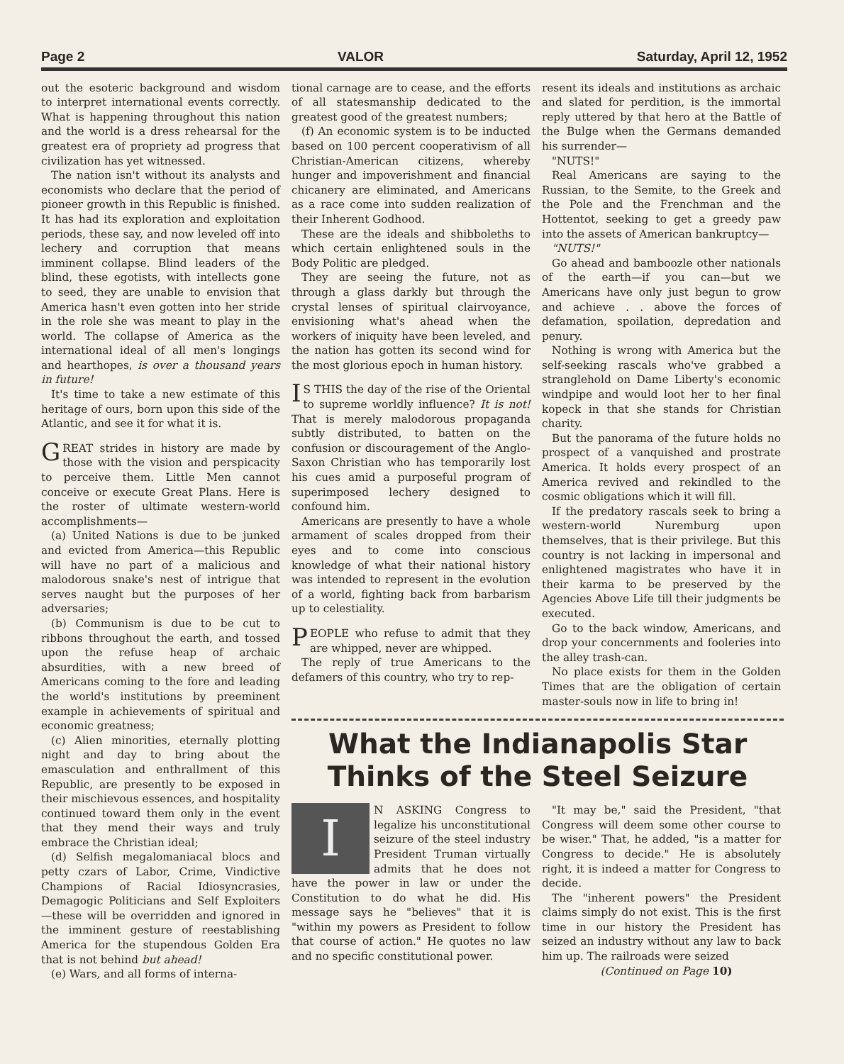Page 2 VALOR Saturday, April 12, 1952
out the esoteric background and wisdom to interpret international events correctly. What is happening throughout this nation and the world is a dress rehearsal for the greatest era of propriety ad progress that civilization has yet witnessed.
The nation isn't without its analysts and economists who declare that the period of pioneer growth in this Republic is finished. It has had its exploration and exploitation periods, these say, and now leveled off into lechery and corruption that means imminent collapse. Blind leaders of the blind, these egotists, with intellects gone to seed, they are unable to envision that America hasn't even gotten into her stride in the role she was meant to play in the world. The collapse of America as the international ideal of all men's longings and hearthopes, is over a thousand years in future!
It's time to take a new estimate of this heritage of ours, born upon this side of the Atlantic, and see it for what it is.
GREAT strides in history are made by those with the vision and perspicacity to perceive them. Little Men cannot conceive or execute Great Plans. Here is the roster of ultimate western-world accomplishments—
(a) United Nations is due to be junked and evicted from America—this Republic will have no part of a malicious and malodorous snake's nest of intrigue that serves naught but the purposes of her adversaries;
(b) Communism is due to be cut to ribbons throughout the earth, and tossed upon the refuse heap of archaic absurdities, with a new breed of Americans coming to the fore and leading the world's institutions by preeminent example in achievements of spiritual and economic greatness;
(c) Alien minorities, eternally plotting night and day to bring about the emasculation and enthrallment of this Republic, are presently to be exposed in their mischievous essences, and hospitality continued toward them only in the event that they mend their ways and truly embrace the Christian ideal;
(d) Selfish megalomaniacal blocs and petty czars of Labor, Crime, Vindictive Champions of Racial Idiosyncrasies, Demagogic Politicians and Self Exploiters—these will be overridden and ignored in the imminent gesture of reestablishing America for the stupendous Golden Era that is not behind but ahead!
(e) Wars, and all forms of interna-
tional carnage are to cease, and the efforts of all statesmanship dedicated to the greatest good of the greatest numbers;
(f) An economic system is to be inducted based on 100 percent cooperativism of all Christian-American citizens, whereby hunger and impoverishment and financial chicanery are eliminated, and Americans as a race come into sudden realization of their Inherent Godhood.
These are the ideals and shibboleths to which certain enlightened souls in the Body Politic are pledged.
They are seeing the future, not as through a glass darkly but through the crystal lenses of spiritual clairvoyance, envisioning what's ahead when the workers of iniquity have been leveled, and the nation has gotten its second wind for the most glorious epoch in human history.
IS THIS the day of the rise of the Oriental to supreme worldly influence? It is not! That is merely malodorous propaganda subtly distributed, to batten on the confusion or discouragement of the Anglo-Saxon Christian who has temporarily lost his cues amid a purposeful program of superimposed lechery designed to confound him.
Americans are presently to have a whole armament of scales dropped from their eyes and to come into conscious knowledge of what their national history was intended to represent in the evolution of a world, fighting back from barbarism up to celestiality.
PEOPLE who refuse to admit that they are whipped, never are whipped.
The reply of true Americans to the defamers of this country, who try to rep-
resent its ideals and institutions as archaic and slated for perdition, is the immortal reply uttered by that hero at the Battle of the Bulge when the Germans demanded his surrender—
"NUTS!"
Real Americans are saying to the Russian, to the Semite, to the Greek and the Pole and the Frenchman and the Hottentot, seeking to get a greedy paw into the assets of American bankruptcy—
"NUTS!"
Go ahead and bamboozle other nationals of the earth—if you can—but we Americans have only just begun to grow and achieve . . above the forces of defamation, spoilation, depredation and penury.
Nothing is wrong with America but the self-seeking rascals who've grabbed a stranglehold on Dame Liberty's economic windpipe and would loot her to her final kopeck in that she stands for Christian charity.
But the panorama of the future holds no prospect of a vanquished and prostrate America. It holds every prospect of an America revived and rekindled to the cosmic obligations which it will fill.
If the predatory rascals seek to bring a western-world Nuremburg upon themselves, that is their privilege. But this country is not lacking in impersonal and enlightened magistrates who have it in their karma to be preserved by the Agencies Above Life till their judgments be executed.
Go to the back window, Americans, and drop your concernments and fooleries into the alley trash-can.
No place exists for them in the Golden Times that are the obligation of certain master-souls now in life to bring in!
What the Indianapolis Star
Thinks of the Steel Seizure
IN ASKING Congress to legalize his unconstitutional seizure of the steel industry President Truman virtually admits that he does not have the power in law or under the Constitution to do what he did. His message says he "believes" that it is "within my powers as President to follow that course of action." He quotes no law and no specific constitutional power.
"It may be," said the President, "that Congress will deem some other course to be wiser." That, he added, "is a matter for Congress to decide." He is absolutely right, it is indeed a matter for Congress to decide.
The "inherent powers" the President claims simply do not exist. This is the first time in our history the President has seized an industry without any law to back him up. The railroads were seized
(Continued on Page 10)